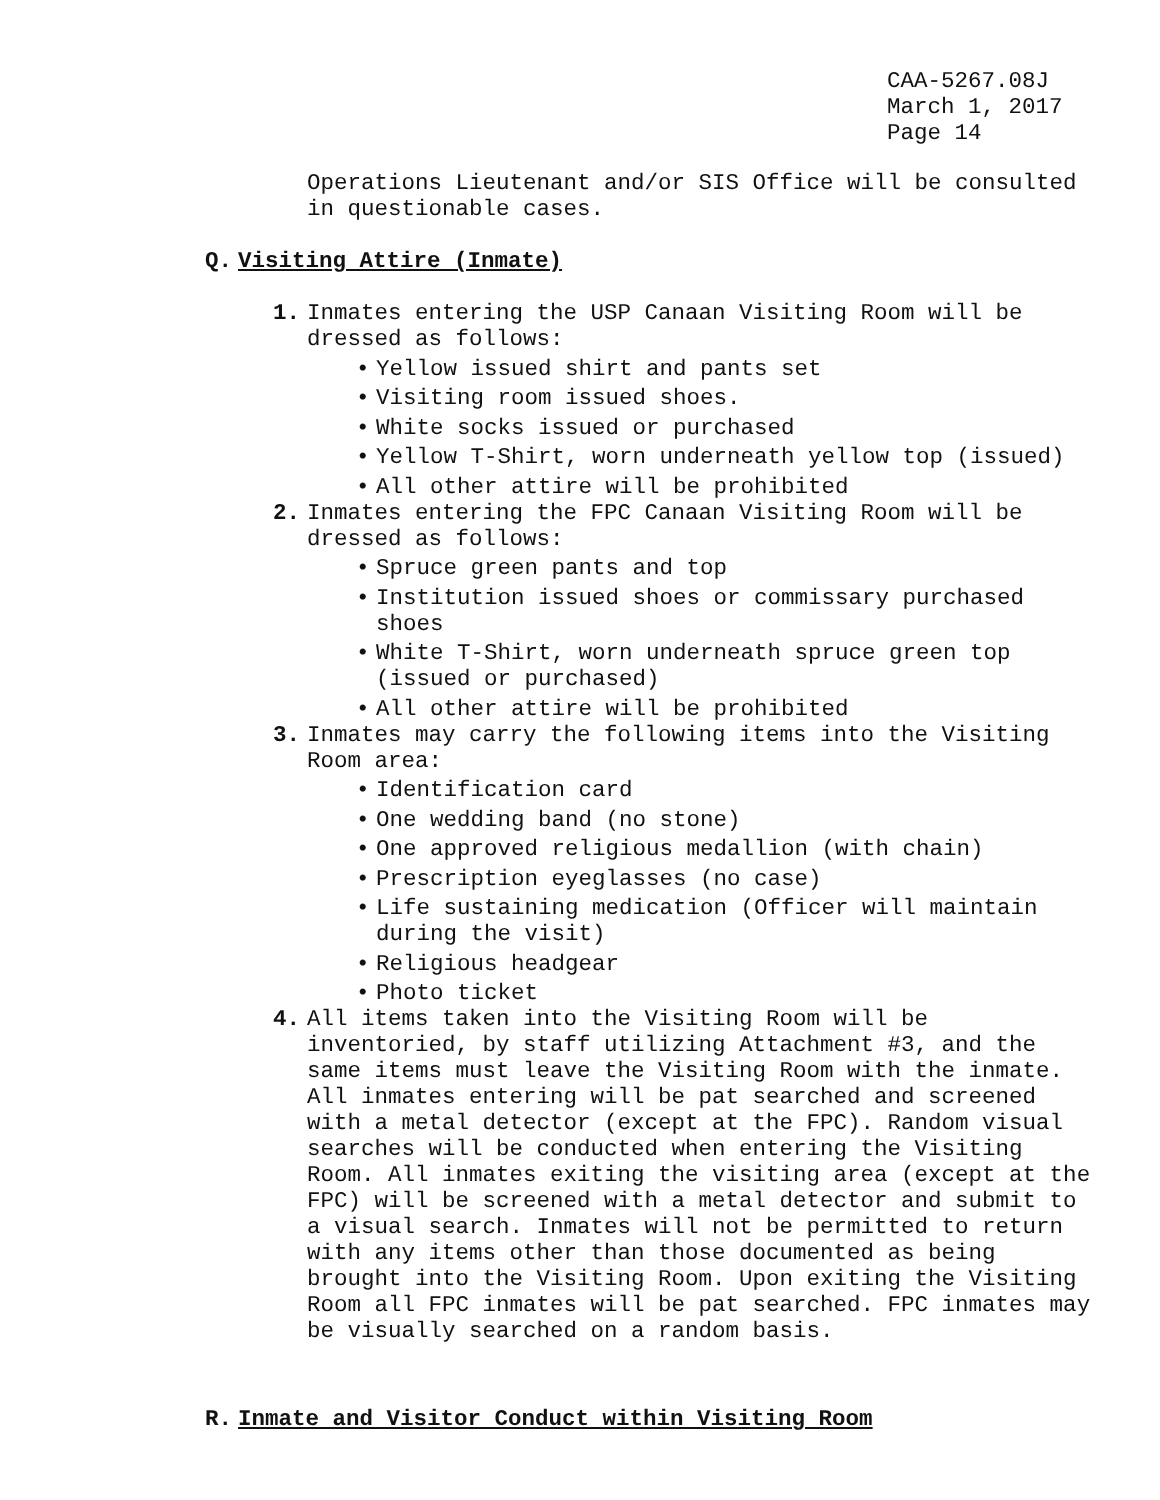CAA-5267.08J
March 1, 2017
Page 14
Operations Lieutenant and/or SIS Office will be consulted in questionable cases.
Q. Visiting Attire (Inmate)
1. Inmates entering the USP Canaan Visiting Room will be dressed as follows:
• Yellow issued shirt and pants set
• Visiting room issued shoes.
• White socks issued or purchased
• Yellow T-Shirt, worn underneath yellow top (issued)
• All other attire will be prohibited
2. Inmates entering the FPC Canaan Visiting Room will be dressed as follows:
• Spruce green pants and top
• Institution issued shoes or commissary purchased shoes
• White T-Shirt, worn underneath spruce green top (issued or purchased)
• All other attire will be prohibited
3. Inmates may carry the following items into the Visiting Room area:
• Identification card
• One wedding band (no stone)
• One approved religious medallion (with chain)
• Prescription eyeglasses (no case)
• Life sustaining medication (Officer will maintain during the visit)
• Religious headgear
• Photo ticket
4. All items taken into the Visiting Room will be inventoried, by staff utilizing Attachment #3, and the same items must leave the Visiting Room with the inmate. All inmates entering will be pat searched and screened with a metal detector (except at the FPC). Random visual searches will be conducted when entering the Visiting Room. All inmates exiting the visiting area (except at the FPC) will be screened with a metal detector and submit to a visual search. Inmates will not be permitted to return with any items other than those documented as being brought into the Visiting Room. Upon exiting the Visiting Room all FPC inmates will be pat searched. FPC inmates may be visually searched on a random basis.
R. Inmate and Visitor Conduct within Visiting Room